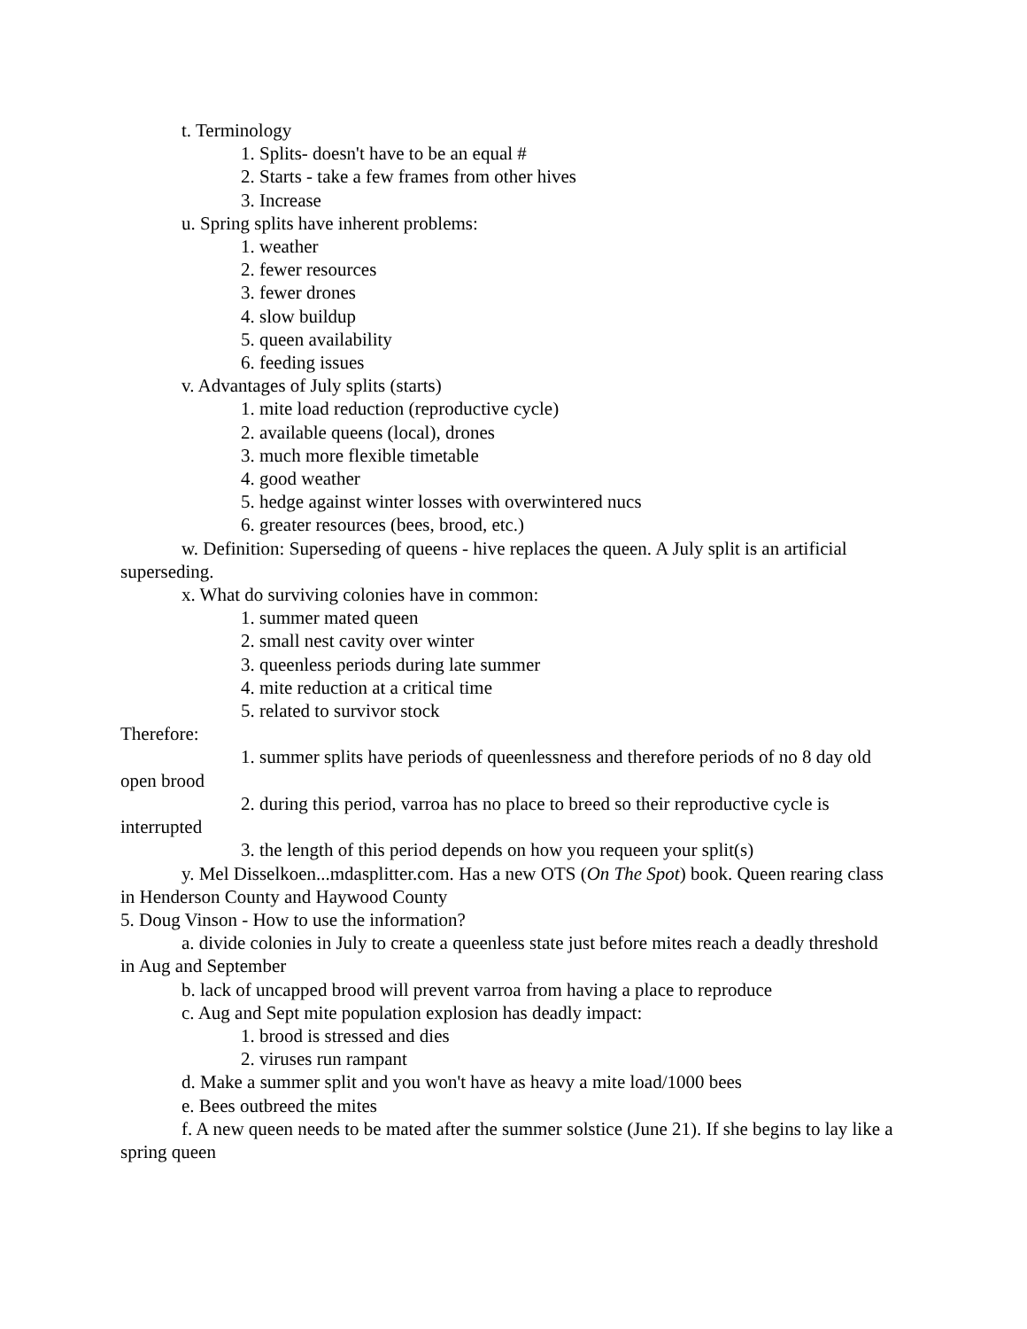t. Terminology
1. Splits- doesn't have to be an equal #
2. Starts - take a few frames from other hives
3. Increase
u. Spring splits have inherent problems:
1. weather
2. fewer resources
3. fewer drones
4. slow buildup
5. queen availability
6. feeding issues
v. Advantages of July splits (starts)
1. mite load reduction (reproductive cycle)
2. available queens (local), drones
3. much more flexible timetable
4. good weather
5. hedge against winter losses with overwintered nucs
6. greater resources (bees, brood, etc.)
w. Definition: Superseding of queens - hive replaces the queen. A July split is an artificial superseding.
x. What do surviving colonies have in common:
1. summer mated queen
2. small nest cavity over winter
3. queenless periods during late summer
4. mite reduction at a critical time
5. related to survivor stock
Therefore:
1. summer splits have periods of queenlessness and therefore periods of no 8 day old open brood
2. during this period, varroa has no place to breed so their reproductive cycle is interrupted
3. the length of this period depends on how you requeen your split(s)
y. Mel Disselkoen...mdasplitter.com. Has a new OTS (On The Spot) book. Queen rearing class in Henderson County and Haywood County
5. Doug Vinson - How to use the information?
a. divide colonies in July to create a queenless state just before mites reach a deadly threshold in Aug and September
b. lack of uncapped brood will prevent varroa from having a place to reproduce
c. Aug and Sept mite population explosion has deadly impact:
1. brood is stressed and dies
2. viruses run rampant
d. Make a summer split and you won't have as heavy a mite load/1000 bees
e. Bees outbreed the mites
f. A new queen needs to be mated after the summer solstice (June 21). If she begins to lay like a spring queen